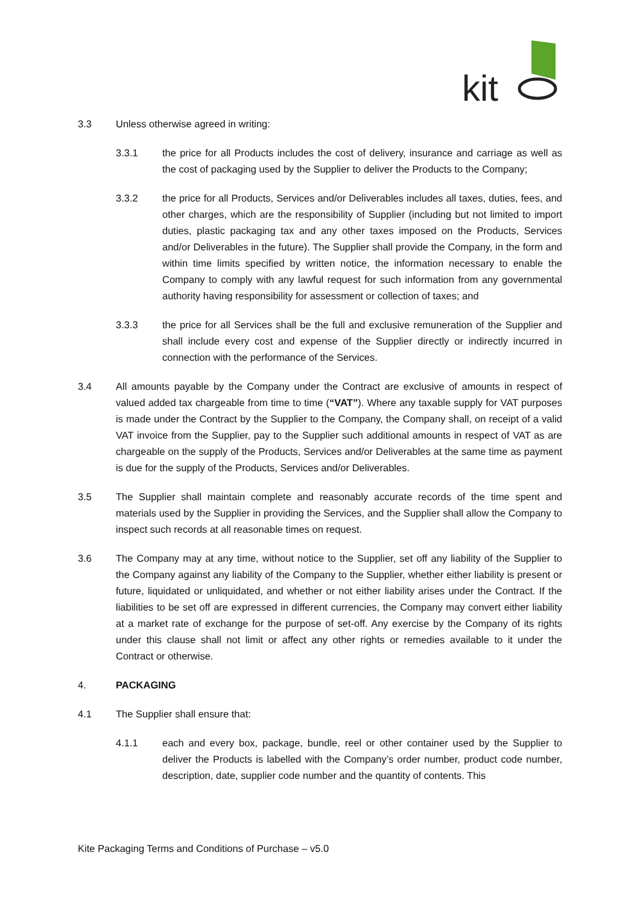kit
3.3 Unless otherwise agreed in writing:
3.3.1 the price for all Products includes the cost of delivery, insurance and carriage as well as the cost of packaging used by the Supplier to deliver the Products to the Company;
3.3.2 the price for all Products, Services and/or Deliverables includes all taxes, duties, fees, and other charges, which are the responsibility of Supplier (including but not limited to import duties, plastic packaging tax and any other taxes imposed on the Products, Services and/or Deliverables in the future). The Supplier shall provide the Company, in the form and within time limits specified by written notice, the information necessary to enable the Company to comply with any lawful request for such information from any governmental authority having responsibility for assessment or collection of taxes; and
3.3.3 the price for all Services shall be the full and exclusive remuneration of the Supplier and shall include every cost and expense of the Supplier directly or indirectly incurred in connection with the performance of the Services.
3.4 All amounts payable by the Company under the Contract are exclusive of amounts in respect of valued added tax chargeable from time to time (“VAT”). Where any taxable supply for VAT purposes is made under the Contract by the Supplier to the Company, the Company shall, on receipt of a valid VAT invoice from the Supplier, pay to the Supplier such additional amounts in respect of VAT as are chargeable on the supply of the Products, Services and/or Deliverables at the same time as payment is due for the supply of the Products, Services and/or Deliverables.
3.5 The Supplier shall maintain complete and reasonably accurate records of the time spent and materials used by the Supplier in providing the Services, and the Supplier shall allow the Company to inspect such records at all reasonable times on request.
3.6 The Company may at any time, without notice to the Supplier, set off any liability of the Supplier to the Company against any liability of the Company to the Supplier, whether either liability is present or future, liquidated or unliquidated, and whether or not either liability arises under the Contract. If the liabilities to be set off are expressed in different currencies, the Company may convert either liability at a market rate of exchange for the purpose of set-off. Any exercise by the Company of its rights under this clause shall not limit or affect any other rights or remedies available to it under the Contract or otherwise.
4. PACKAGING
4.1 The Supplier shall ensure that:
4.1.1 each and every box, package, bundle, reel or other container used by the Supplier to deliver the Products is labelled with the Company’s order number, product code number, description, date, supplier code number and the quantity of contents. This
Kite Packaging Terms and Conditions of Purchase – v5.0